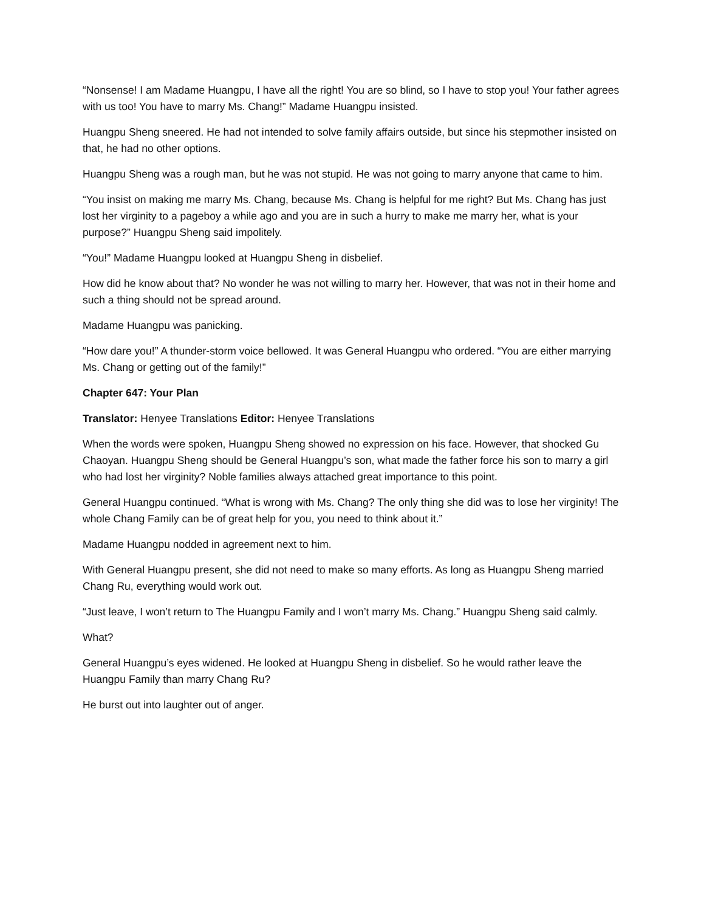“Nonsense! I am Madame Huangpu, I have all the right! You are so blind, so I have to stop you! Your father agrees with us too! You have to marry Ms. Chang!” Madame Huangpu insisted.
Huangpu Sheng sneered. He had not intended to solve family affairs outside, but since his stepmother insisted on that, he had no other options.
Huangpu Sheng was a rough man, but he was not stupid. He was not going to marry anyone that came to him.
“You insist on making me marry Ms. Chang, because Ms. Chang is helpful for me right? But Ms. Chang has just lost her virginity to a pageboy a while ago and you are in such a hurry to make me marry her, what is your purpose?” Huangpu Sheng said impolitely.
“You!” Madame Huangpu looked at Huangpu Sheng in disbelief.
How did he know about that? No wonder he was not willing to marry her. However, that was not in their home and such a thing should not be spread around.
Madame Huangpu was panicking.
“How dare you!” A thunder-storm voice bellowed. It was General Huangpu who ordered. “You are either marrying Ms. Chang or getting out of the family!”
Chapter 647: Your Plan
Translator: Henyee Translations Editor: Henyee Translations
When the words were spoken, Huangpu Sheng showed no expression on his face. However, that shocked Gu Chaoyan. Huangpu Sheng should be General Huangpu’s son, what made the father force his son to marry a girl who had lost her virginity? Noble families always attached great importance to this point.
General Huangpu continued. “What is wrong with Ms. Chang? The only thing she did was to lose her virginity! The whole Chang Family can be of great help for you, you need to think about it.”
Madame Huangpu nodded in agreement next to him.
With General Huangpu present, she did not need to make so many efforts. As long as Huangpu Sheng married Chang Ru, everything would work out.
“Just leave, I won’t return to The Huangpu Family and I won’t marry Ms. Chang.” Huangpu Sheng said calmly.
What?
General Huangpu’s eyes widened. He looked at Huangpu Sheng in disbelief. So he would rather leave the Huangpu Family than marry Chang Ru?
He burst out into laughter out of anger.